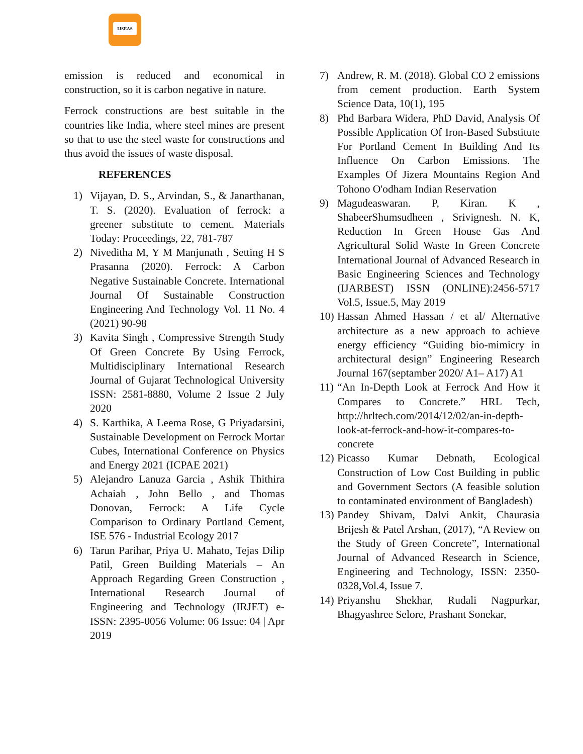IJSEAS
emission is reduced and economical in construction, so it is carbon negative in nature.
Ferrock constructions are best suitable in the countries like India, where steel mines are present so that to use the steel waste for constructions and thus avoid the issues of waste disposal.
REFERENCES
1) Vijayan, D. S., Arvindan, S., & Janarthanan, T. S. (2020). Evaluation of ferrock: a greener substitute to cement. Materials Today: Proceedings, 22, 781-787
2) Niveditha M, Y M Manjunath , Setting H S Prasanna (2020). Ferrock: A Carbon Negative Sustainable Concrete. International Journal Of Sustainable Construction Engineering And Technology Vol. 11 No. 4 (2021) 90-98
3) Kavita Singh , Compressive Strength Study Of Green Concrete By Using Ferrock, Multidisciplinary International Research Journal of Gujarat Technological University ISSN: 2581-8880, Volume 2 Issue 2 July 2020
4) S. Karthika, A Leema Rose, G Priyadarsini, Sustainable Development on Ferrock Mortar Cubes, International Conference on Physics and Energy 2021 (ICPAE 2021)
5) Alejandro Lanuza Garcia , Ashik Thithira Achaiah , John Bello , and Thomas Donovan, Ferrock: A Life Cycle Comparison to Ordinary Portland Cement, ISE 576 - Industrial Ecology 2017
6) Tarun Parihar, Priya U. Mahato, Tejas Dilip Patil, Green Building Materials – An Approach Regarding Green Construction , International Research Journal of Engineering and Technology (IRJET) e-ISSN: 2395-0056 Volume: 06 Issue: 04 | Apr 2019
7) Andrew, R. M. (2018). Global CO 2 emissions from cement production. Earth System Science Data, 10(1), 195
8) Phd Barbara Widera, PhD David, Analysis Of Possible Application Of Iron-Based Substitute For Portland Cement In Building And Its Influence On Carbon Emissions. The Examples Of Jizera Mountains Region And Tohono O'odham Indian Reservation
9) Magudeaswaran. P, Kiran. K , ShabeerShumsudheen , Srivignesh. N. K, Reduction In Green House Gas And Agricultural Solid Waste In Green Concrete International Journal of Advanced Research in Basic Engineering Sciences and Technology (IJARBEST) ISSN (ONLINE):2456-5717 Vol.5, Issue.5, May 2019
10)
Hassan Ahmed Hassan / et al/ Alternative architecture as a new approach to achieve energy efficiency “Guiding bio-mimicry in architectural design” Engineering Research Journal 167(septamber 2020/ A1– A17) A1
11)
“An In-Depth Look at Ferrock And How it Compares to Concrete.” HRL Tech, http://hrltech.com/2014/12/02/an-in-depth-look-at-ferrock-and-how-it-compares-to- concrete
12)
Picasso Kumar Debnath, Ecological Construction of Low Cost Building in public and Government Sectors (A feasible solution to contaminated environment of Bangladesh)
13)
Pandey Shivam, Dalvi Ankit, Chaurasia Brijesh & Patel Arshan, (2017), “A Review on the Study of Green Concrete”, International Journal of Advanced Research in Science, Engineering and Technology, ISSN: 2350-0328,Vol.4, Issue 7.
14)
Priyanshu Shekhar, Rudali Nagpurkar, Bhagyashree Selore, Prashant Sonekar,